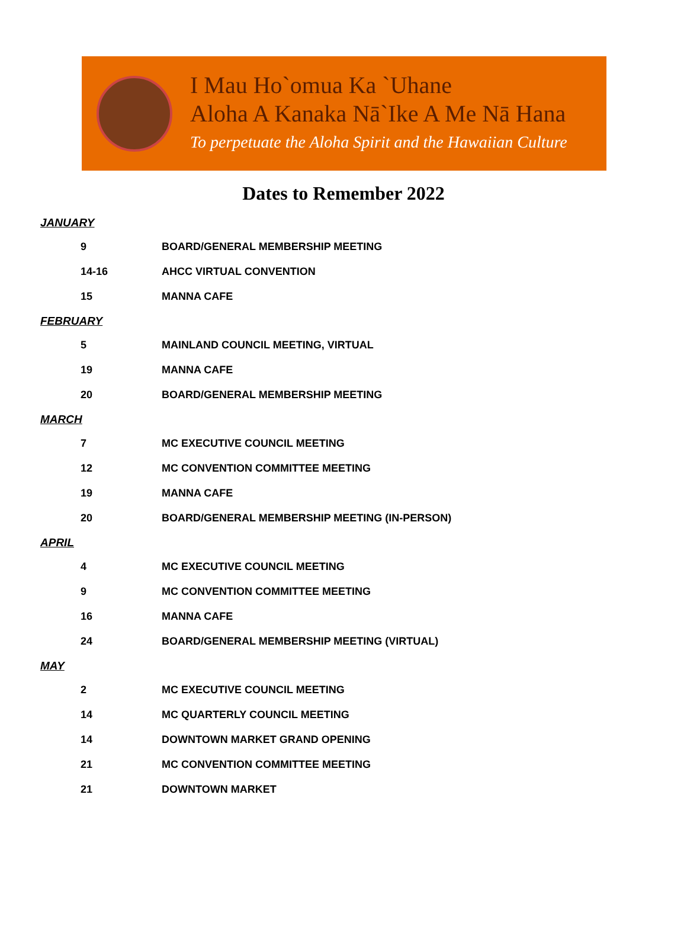I Mau Ho`omua Ka `Uhane
Aloha A Kanaka Nā`Ike A Me Nā Hana
To perpetuate the Aloha Spirit and the Hawaiian Culture
Dates to Remember 2022
JANUARY
| 9 | BOARD/GENERAL MEMBERSHIP MEETING |
| 14-16 | AHCC VIRTUAL CONVENTION |
| 15 | MANNA CAFE |
FEBRUARY
| 5 | MAINLAND COUNCIL MEETING, VIRTUAL |
| 19 | MANNA CAFE |
| 20 | BOARD/GENERAL MEMBERSHIP MEETING |
MARCH
| 7 | MC EXECUTIVE COUNCIL MEETING |
| 12 | MC CONVENTION COMMITTEE MEETING |
| 19 | MANNA CAFE |
| 20 | BOARD/GENERAL MEMBERSHIP MEETING (IN-PERSON) |
APRIL
| 4 | MC EXECUTIVE COUNCIL MEETING |
| 9 | MC CONVENTION COMMITTEE MEETING |
| 16 | MANNA CAFE |
| 24 | BOARD/GENERAL MEMBERSHIP MEETING (VIRTUAL) |
MAY
| 2 | MC EXECUTIVE COUNCIL MEETING |
| 14 | MC QUARTERLY COUNCIL MEETING |
| 14 | DOWNTOWN MARKET GRAND OPENING |
| 21 | MC CONVENTION COMMITTEE MEETING |
| 21 | DOWNTOWN MARKET |